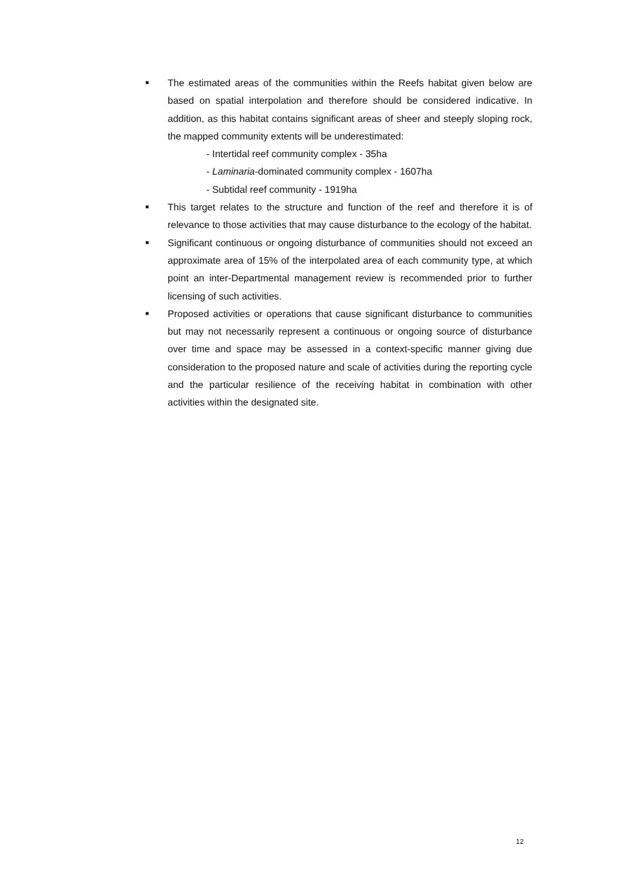■
The estimated areas of the communities within the Reefs habitat given below are based on spatial interpolation and therefore should be considered indicative. In addition, as this habitat contains significant areas of sheer and steeply sloping rock, the mapped community extents will be underestimated:
- Intertidal reef community complex - 35ha
- Laminaria-dominated community complex - 1607ha
- Subtidal reef community - 1919ha
■
This target relates to the structure and function of the reef and therefore it is of relevance to those activities that may cause disturbance to the ecology of the habitat.
■
Significant continuous or ongoing disturbance of communities should not exceed an approximate area of 15% of the interpolated area of each community type, at which point an inter-Departmental management review is recommended prior to further licensing of such activities.
■
Proposed activities or operations that cause significant disturbance to communities but may not necessarily represent a continuous or ongoing source of disturbance over time and space may be assessed in a context-specific manner giving due consideration to the proposed nature and scale of activities during the reporting cycle and the particular resilience of the receiving habitat in combination with other activities within the designated site.
12